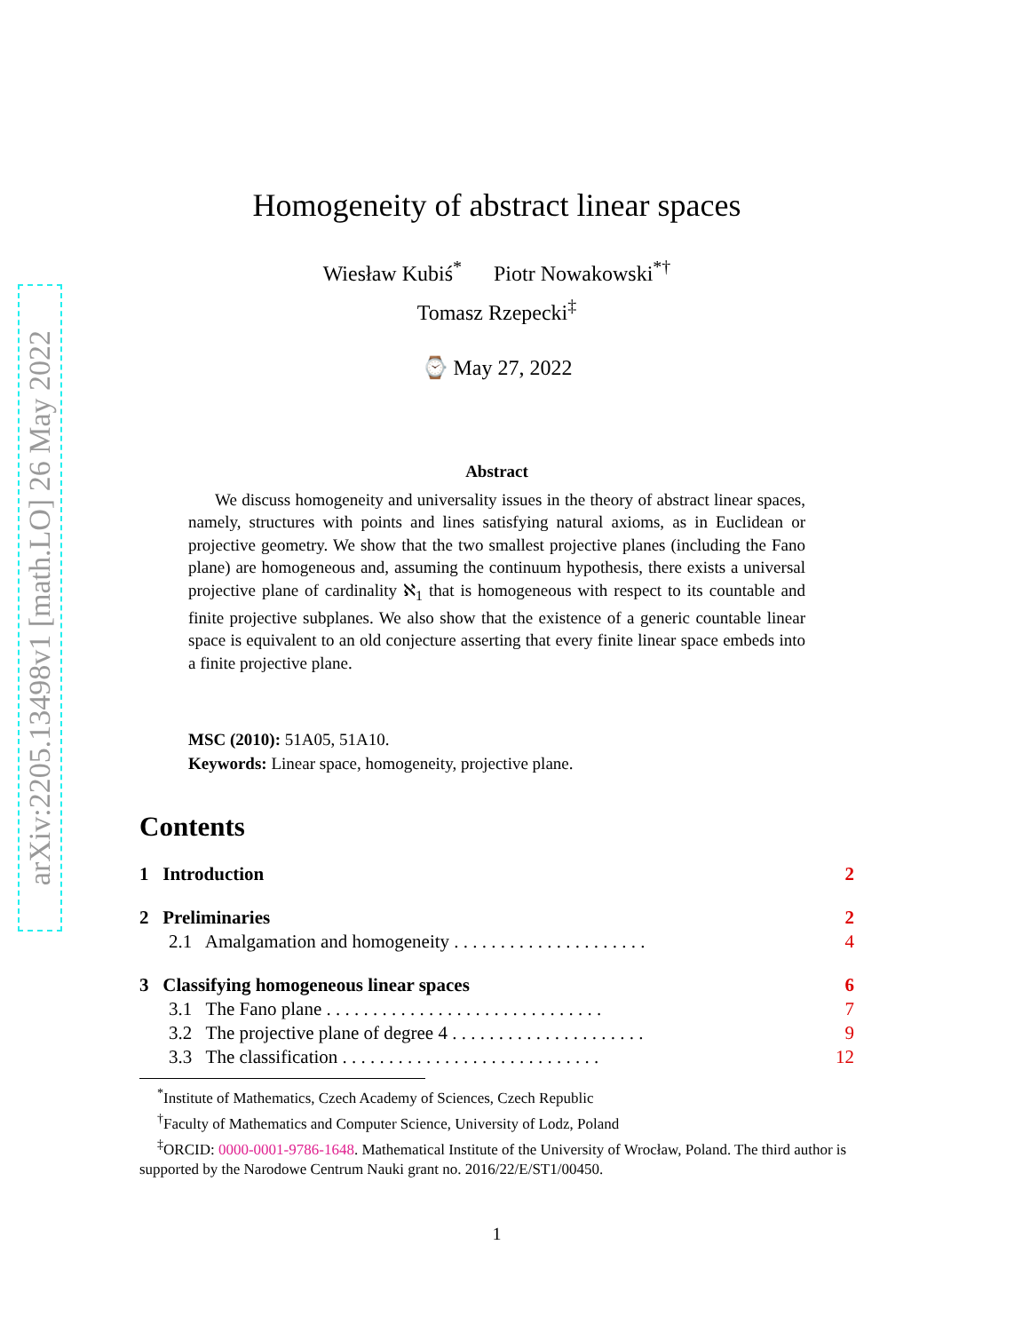arXiv:2205.13498v1 [math.LO] 26 May 2022
Homogeneity of abstract linear spaces
Wiesław Kubiś<sup>*</sup> Piotr Nowakowski<sup>*†</sup>
Tomasz Rzepecki<sup>‡</sup>
⌚ May 27, 2022
Abstract
We discuss homogeneity and universality issues in the theory of abstract linear spaces, namely, structures with points and lines satisfying natural axioms, as in Euclidean or projective geometry. We show that the two smallest projective planes (including the Fano plane) are homogeneous and, assuming the continuum hypothesis, there exists a universal projective plane of cardinality ℵ<sub>1</sub> that is homogeneous with respect to its countable and finite projective subplanes. We also show that the existence of a generic countable linear space is equivalent to an old conjecture asserting that every finite linear space embeds into a finite projective plane.
MSC (2010): 51A05, 51A10.
Keywords: Linear space, homogeneity, projective plane.
Contents
1 Introduction 2
2 Preliminaries 2
2.1 Amalgamation and homogeneity . . . . . . . . . . . . . . . . . . . . . 4
3 Classifying homogeneous linear spaces 6
3.1 The Fano plane . . . . . . . . . . . . . . . . . . . . . . . . . . . . . . 7
3.2 The projective plane of degree 4 . . . . . . . . . . . . . . . . . . . . . 9
3.3 The classification . . . . . . . . . . . . . . . . . . . . . . . . . . . . 12
<sup>*</sup> Institute of Mathematics, Czech Academy of Sciences, Czech Republic
<sup>†</sup> Faculty of Mathematics and Computer Science, University of Lodz, Poland
<sup>‡</sup> ORCID: 0000-0001-9786-1648. Mathematical Institute of the University of Wrocław, Poland. The third author is supported by the Narodowe Centrum Nauki grant no. 2016/22/E/ST1/00450.
1